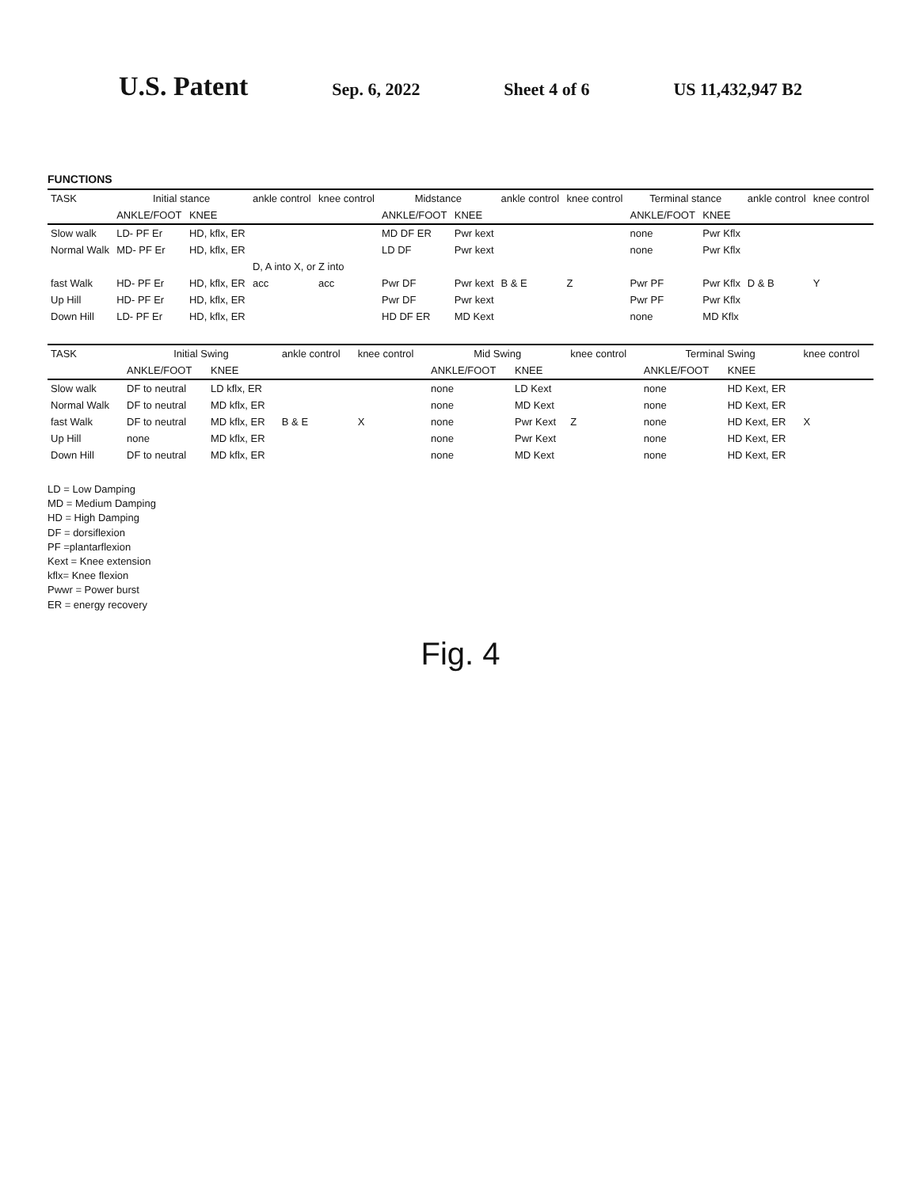U.S. Patent
Sep. 6, 2022 Sheet 4 of 6 US 11,432,947 B2
FUNCTIONS
| TASK | Initial stance | | ankle control | knee control | Midstance | | ankle control | knee control | Terminal stance | | ankle control | knee control |
| --- | --- | --- | --- | --- | --- | --- | --- | --- | --- | --- | --- | --- |
| | ANKLE/FOOT | KNEE | | | ANKLE/FOOT | KNEE | | | ANKLE/FOOT | KNEE | | |
| Slow walk | LD- PF Er | HD, kflx, ER | | | MD DF ER | Pwr kext | | | none | Pwr Kflx | | |
| Normal Walk | MD- PF Er | HD, kflx, ER | | | LD DF | Pwr kext | | | none | Pwr Kflx | | |
| | | | D, A into X, or Z into | | | | | | | | | |
| fast Walk | HD- PF Er | HD, kflx, ER | acc | acc | Pwr DF | Pwr kext | B & E | Z | Pwr PF | Pwr Kflx | D & B | Y |
| Up Hill | HD- PF Er | HD, kflx, ER | | | Pwr DF | Pwr kext | | | Pwr PF | Pwr Kflx | | |
| Down Hill | LD- PF Er | HD, kflx, ER | | | HD DF ER | MD Kext | | | none | MD Kflx | | |
| TASK | Initial Swing | | ankle control | knee control | Mid Swing | | knee control | Terminal Swing | | knee control |
| --- | --- | --- | --- | --- | --- | --- | --- | --- | --- | --- |
| | ANKLE/FOOT | KNEE | | | ANKLE/FOOT | KNEE | | ANKLE/FOOT | KNEE | |
| Slow walk | DF to neutral | LD kflx, ER | | | none | LD Kext | | none | HD Kext, ER | |
| Normal Walk | DF to neutral | MD kflx, ER | | | none | MD Kext | | none | HD Kext, ER | |
| fast Walk | DF to neutral | MD kflx, ER | B & E | X | none | Pwr Kext | Z | none | HD Kext, ER | X |
| Up Hill | none | MD kflx, ER | | | none | Pwr Kext | | none | HD Kext, ER | |
| Down Hill | DF to neutral | MD kflx, ER | | | none | MD Kext | | none | HD Kext, ER | |
LD = Low Damping
MD = Medium Damping
HD = High Damping
DF = dorsiflexion
PF =plantarflexion
Kext = Knee extension
kflx= Knee flexion
Pwwr = Power burst
ER = energy recovery
Fig. 4